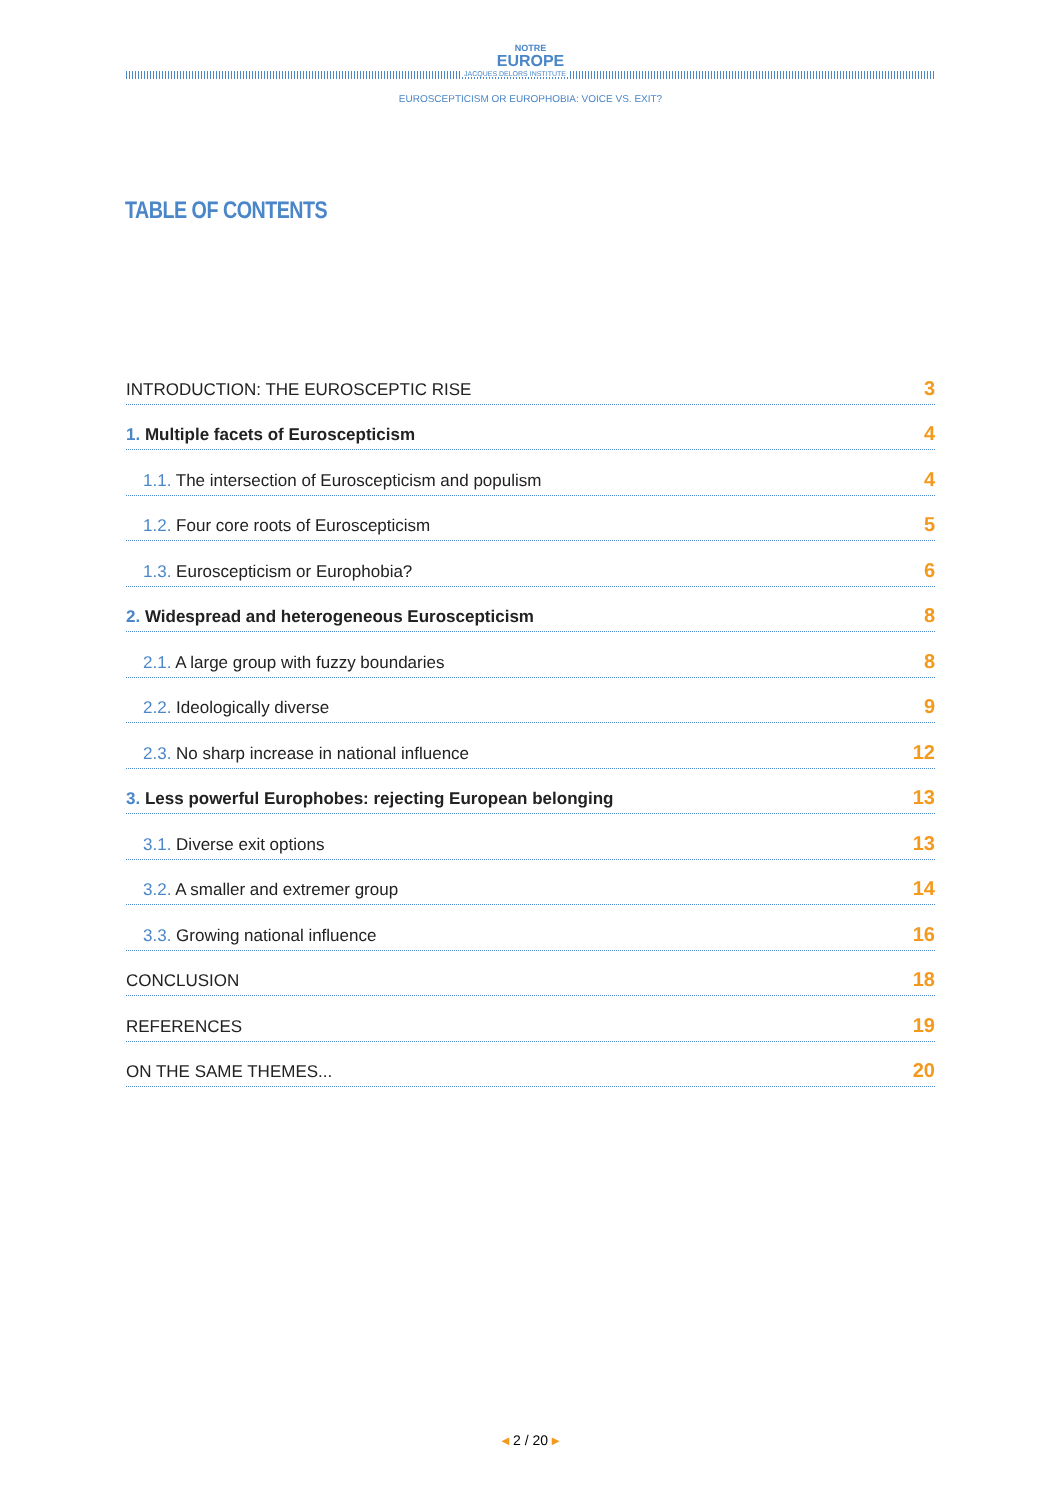NOTRE
EUROPE
JACQUES DELORS INSTITUTE
EUROSCEPTICISM OR EUROPHOBIA: VOICE VS. EXIT?
TABLE OF CONTENTS
INTRODUCTION: THE EUROSCEPTIC RISE 3
1. Multiple facets of Euroscepticism 4
1.1. The intersection of Euroscepticism and populism 4
1.2. Four core roots of Euroscepticism 5
1.3. Euroscepticism or Europhobia? 6
2. Widespread and heterogeneous Euroscepticism 8
2.1. A large group with fuzzy boundaries 8
2.2. Ideologically diverse 9
2.3. No sharp increase in national influence 12
3. Less powerful Europhobes: rejecting European belonging 13
3.1. Diverse exit options 13
3.2. A smaller and extremer group 14
3.3. Growing national influence 16
CONCLUSION 18
REFERENCES 19
ON THE SAME THEMES... 20
◂ 2 / 20 ▸